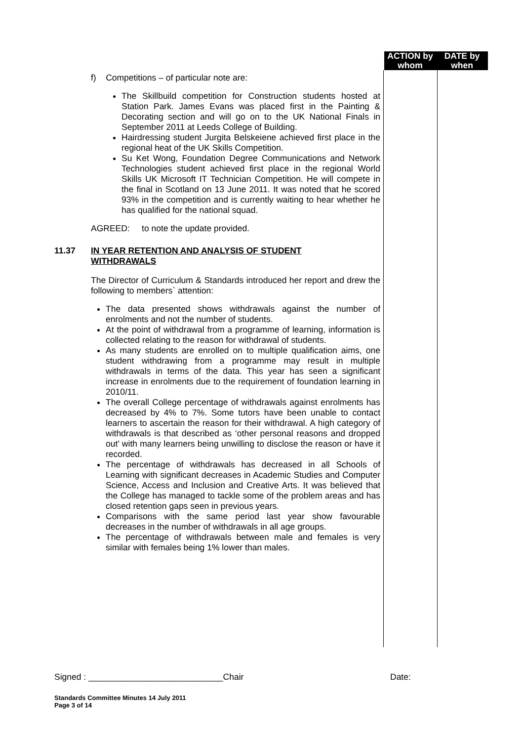ACTION by whom DATE by when
f) Competitions – of particular note are:
The Skillbuild competition for Construction students hosted at Station Park. James Evans was placed first in the Painting & Decorating section and will go on to the UK National Finals in September 2011 at Leeds College of Building.
Hairdressing student Jurgita Belskeiene achieved first place in the regional heat of the UK Skills Competition.
Su Ket Wong, Foundation Degree Communications and Network Technologies student achieved first place in the regional World Skills UK Microsoft IT Technician Competition. He will compete in the final in Scotland on 13 June 2011. It was noted that he scored 93% in the competition and is currently waiting to hear whether he has qualified for the national squad.
AGREED: to note the update provided.
11.37 IN YEAR RETENTION AND ANALYSIS OF STUDENT
WITHDRAWALS
The Director of Curriculum & Standards introduced her report and drew the following to members` attention:
The data presented shows withdrawals against the number of enrolments and not the number of students.
At the point of withdrawal from a programme of learning, information is collected relating to the reason for withdrawal of students.
As many students are enrolled on to multiple qualification aims, one student withdrawing from a programme may result in multiple withdrawals in terms of the data. This year has seen a significant increase in enrolments due to the requirement of foundation learning in 2010/11.
The overall College percentage of withdrawals against enrolments has decreased by 4% to 7%. Some tutors have been unable to contact learners to ascertain the reason for their withdrawal. A high category of withdrawals is that described as ‘other personal reasons and dropped out’ with many learners being unwilling to disclose the reason or have it recorded.
The percentage of withdrawals has decreased in all Schools of Learning with significant decreases in Academic Studies and Computer Science, Access and Inclusion and Creative Arts. It was believed that the College has managed to tackle some of the problem areas and has closed retention gaps seen in previous years.
Comparisons with the same period last year show favourable decreases in the number of withdrawals in all age groups.
The percentage of withdrawals between male and females is very similar with females being 1% lower than males.
Signed : ____________________________Chair Date:
Standards Committee Minutes 14 July 2011
Page 3 of 14